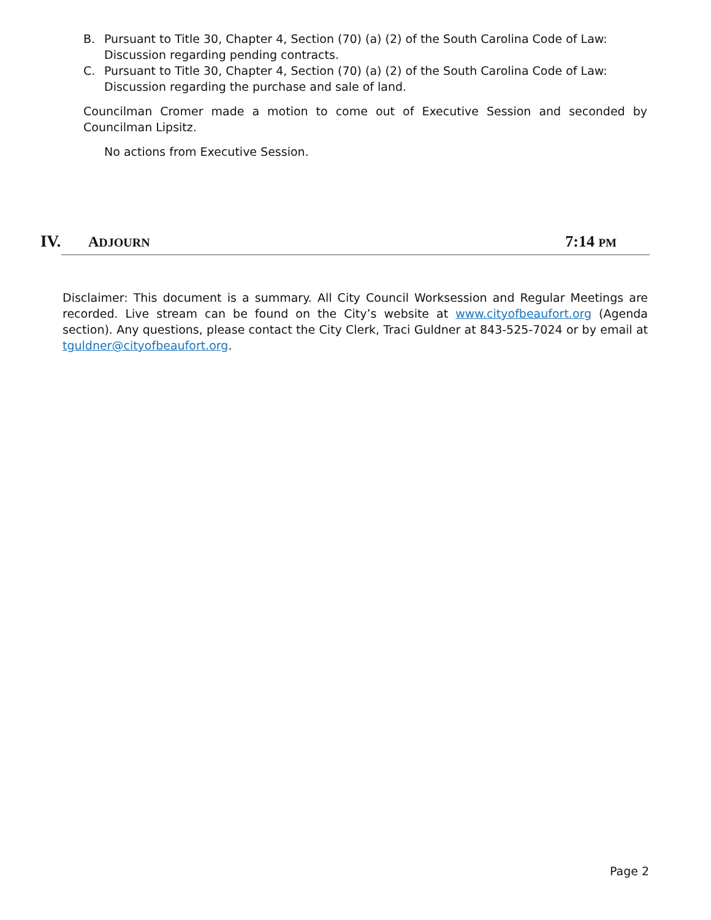B. Pursuant to Title 30, Chapter 4, Section (70) (a) (2) of the South Carolina Code of Law: Discussion regarding pending contracts.
C. Pursuant to Title 30, Chapter 4, Section (70) (a) (2) of the South Carolina Code of Law: Discussion regarding the purchase and sale of land.
Councilman Cromer made a motion to come out of Executive Session and seconded by Councilman Lipsitz.
No actions from Executive Session.
IV. ADJOURN 7:14 PM
Disclaimer: This document is a summary. All City Council Worksession and Regular Meetings are recorded. Live stream can be found on the City’s website at www.cityofbeaufort.org (Agenda section). Any questions, please contact the City Clerk, Traci Guldner at 843-525-7024 or by email at tguldner@cityofbeaufort.org.
Page 2